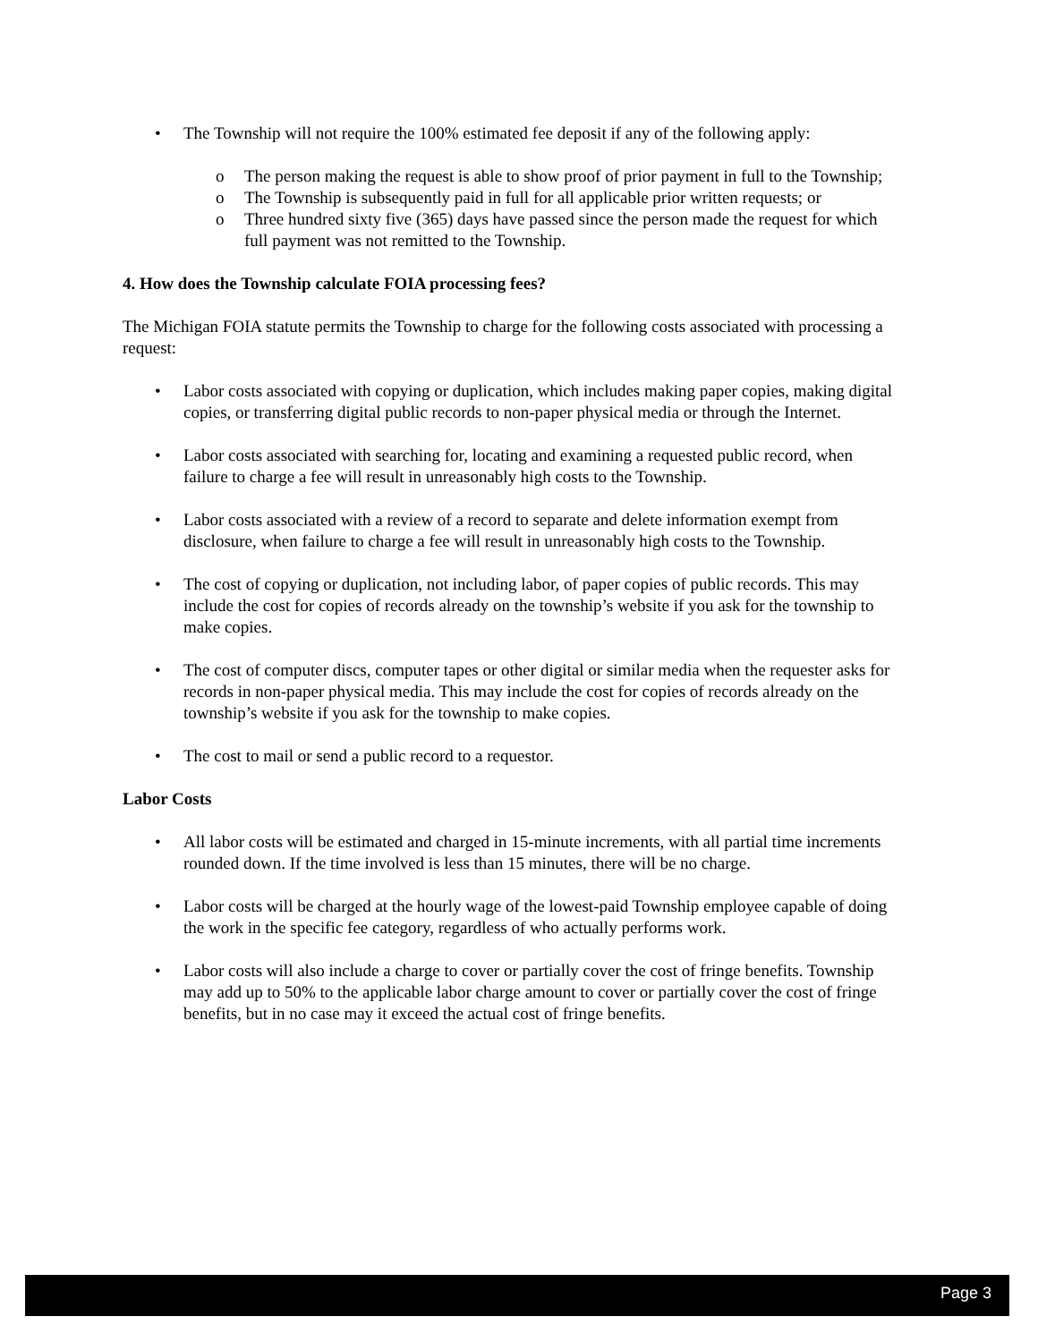• The Township will not require the 100% estimated fee deposit if any of the following apply:
o The person making the request is able to show proof of prior payment in full to the Township;
o The Township is subsequently paid in full for all applicable prior written requests; or
o Three hundred sixty five (365) days have passed since the person made the request for which full payment was not remitted to the Township.
4. How does the Township calculate FOIA processing fees?
The Michigan FOIA statute permits the Township to charge for the following costs associated with processing a request:
• Labor costs associated with copying or duplication, which includes making paper copies, making digital copies, or transferring digital public records to non-paper physical media or through the Internet.
• Labor costs associated with searching for, locating and examining a requested public record, when failure to charge a fee will result in unreasonably high costs to the Township.
• Labor costs associated with a review of a record to separate and delete information exempt from disclosure, when failure to charge a fee will result in unreasonably high costs to the Township.
• The cost of copying or duplication, not including labor, of paper copies of public records. This may include the cost for copies of records already on the township’s website if you ask for the township to make copies.
• The cost of computer discs, computer tapes or other digital or similar media when the requester asks for records in non-paper physical media. This may include the cost for copies of records already on the township’s website if you ask for the township to make copies.
• The cost to mail or send a public record to a requestor.
Labor Costs
• All labor costs will be estimated and charged in 15-minute increments, with all partial time increments rounded down. If the time involved is less than 15 minutes, there will be no charge.
• Labor costs will be charged at the hourly wage of the lowest-paid Township employee capable of doing the work in the specific fee category, regardless of who actually performs work.
• Labor costs will also include a charge to cover or partially cover the cost of fringe benefits. Township may add up to 50% to the applicable labor charge amount to cover or partially cover the cost of fringe benefits, but in no case may it exceed the actual cost of fringe benefits.
Page 3